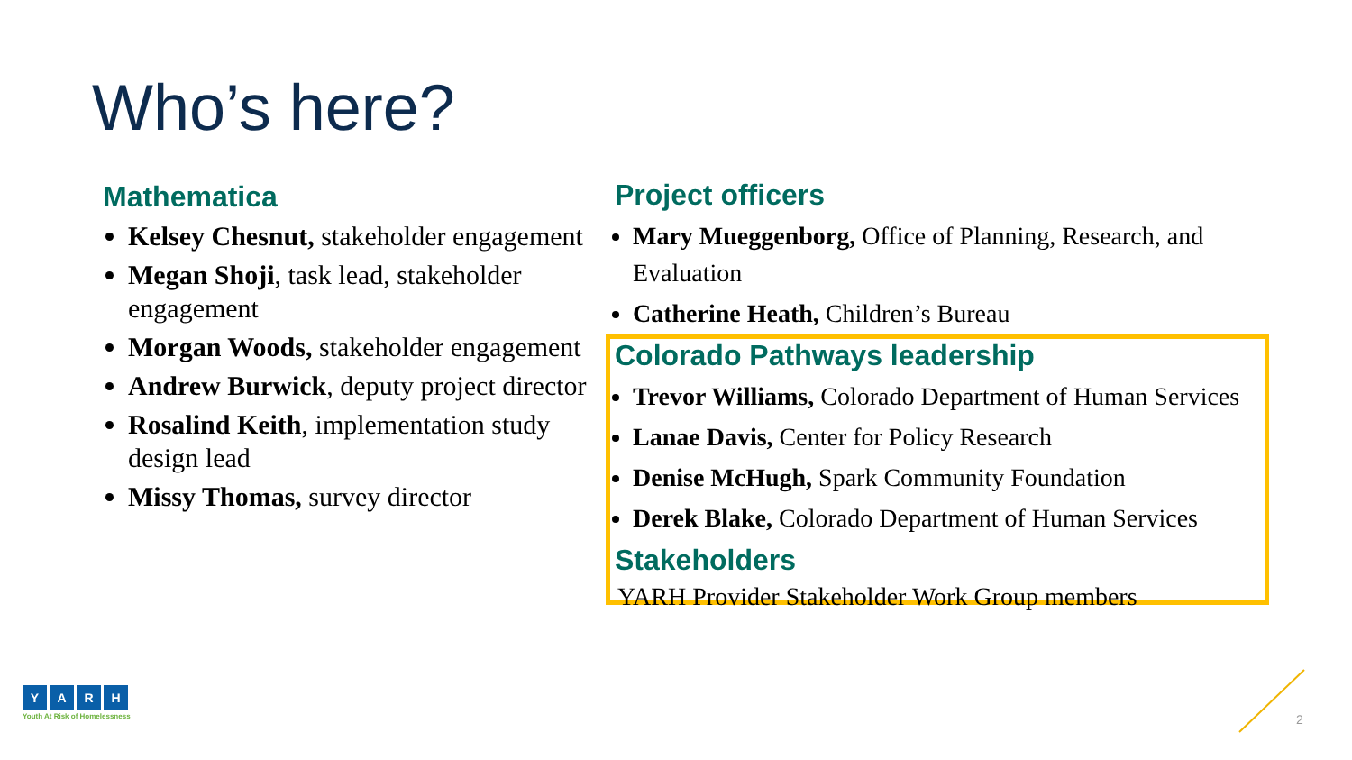Who’s here?
Mathematica
Kelsey Chesnut, stakeholder engagement
Megan Shoji, task lead, stakeholder engagement
Morgan Woods, stakeholder engagement
Andrew Burwick, deputy project director
Rosalind Keith, implementation study design lead
Missy Thomas, survey director
Project officers
Mary Mueggenborg, Office of Planning, Research, and Evaluation
Catherine Heath, Children’s Bureau
Colorado Pathways leadership
Trevor Williams, Colorado Department of Human Services
Lanae Davis, Center for Policy Research
Denise McHugh, Spark Community Foundation
Derek Blake, Colorado Department of Human Services
Stakeholders
YARH Provider Stakeholder Work Group members
YARH
Youth At Risk of Homelessness
2